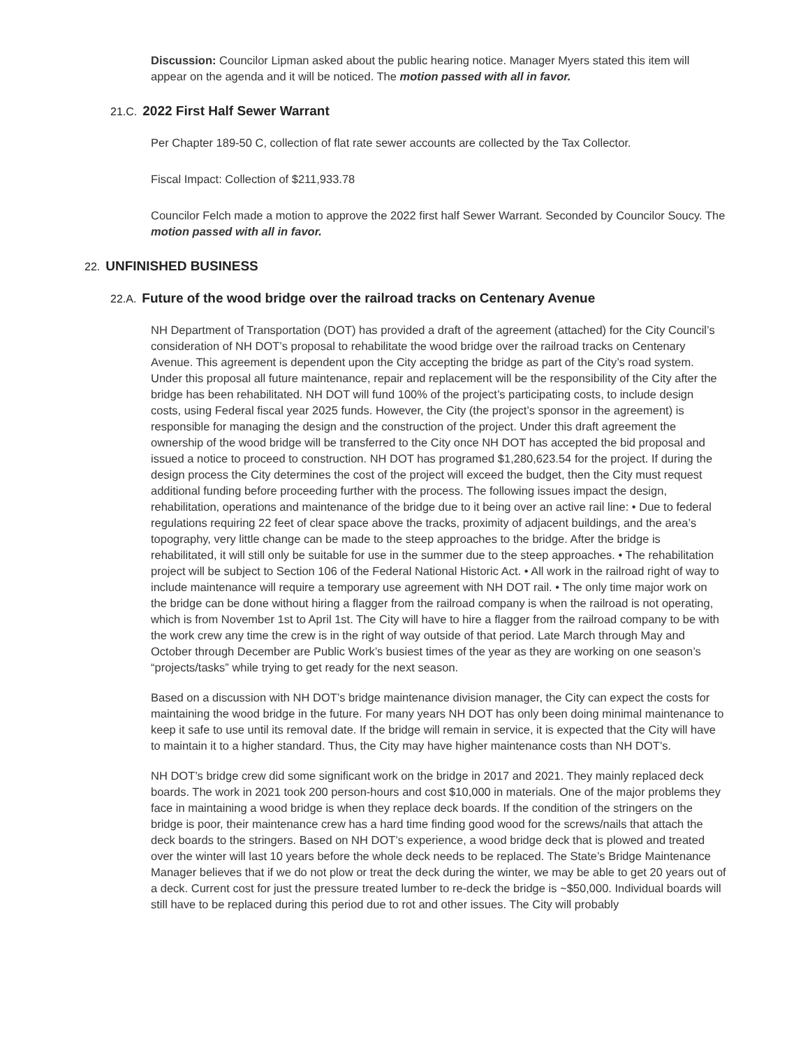Discussion: Councilor Lipman asked about the public hearing notice. Manager Myers stated this item will appear on the agenda and it will be noticed. The motion passed with all in favor.
21.C. 2022 First Half Sewer Warrant
Per Chapter 189-50 C, collection of flat rate sewer accounts are collected by the Tax Collector.
Fiscal Impact: Collection of $211,933.78
Councilor Felch made a motion to approve the 2022 first half Sewer Warrant. Seconded by Councilor Soucy. The motion passed with all in favor.
22. UNFINISHED BUSINESS
22.A. Future of the wood bridge over the railroad tracks on Centenary Avenue
NH Department of Transportation (DOT) has provided a draft of the agreement (attached) for the City Council’s consideration of NH DOT’s proposal to rehabilitate the wood bridge over the railroad tracks on Centenary Avenue. This agreement is dependent upon the City accepting the bridge as part of the City’s road system. Under this proposal all future maintenance, repair and replacement will be the responsibility of the City after the bridge has been rehabilitated. NH DOT will fund 100% of the project’s participating costs, to include design costs, using Federal fiscal year 2025 funds. However, the City (the project’s sponsor in the agreement) is responsible for managing the design and the construction of the project. Under this draft agreement the ownership of the wood bridge will be transferred to the City once NH DOT has accepted the bid proposal and issued a notice to proceed to construction. NH DOT has programed $1,280,623.54 for the project. If during the design process the City determines the cost of the project will exceed the budget, then the City must request additional funding before proceeding further with the process. The following issues impact the design, rehabilitation, operations and maintenance of the bridge due to it being over an active rail line: • Due to federal regulations requiring 22 feet of clear space above the tracks, proximity of adjacent buildings, and the area’s topography, very little change can be made to the steep approaches to the bridge. After the bridge is rehabilitated, it will still only be suitable for use in the summer due to the steep approaches. • The rehabilitation project will be subject to Section 106 of the Federal National Historic Act. • All work in the railroad right of way to include maintenance will require a temporary use agreement with NH DOT rail. • The only time major work on the bridge can be done without hiring a flagger from the railroad company is when the railroad is not operating, which is from November 1st to April 1st. The City will have to hire a flagger from the railroad company to be with the work crew any time the crew is in the right of way outside of that period. Late March through May and October through December are Public Work’s busiest times of the year as they are working on one season’s “projects/tasks” while trying to get ready for the next season.
Based on a discussion with NH DOT’s bridge maintenance division manager, the City can expect the costs for maintaining the wood bridge in the future. For many years NH DOT has only been doing minimal maintenance to keep it safe to use until its removal date. If the bridge will remain in service, it is expected that the City will have to maintain it to a higher standard. Thus, the City may have higher maintenance costs than NH DOT’s.
NH DOT’s bridge crew did some significant work on the bridge in 2017 and 2021. They mainly replaced deck boards. The work in 2021 took 200 person-hours and cost $10,000 in materials. One of the major problems they face in maintaining a wood bridge is when they replace deck boards. If the condition of the stringers on the bridge is poor, their maintenance crew has a hard time finding good wood for the screws/nails that attach the deck boards to the stringers. Based on NH DOT’s experience, a wood bridge deck that is plowed and treated over the winter will last 10 years before the whole deck needs to be replaced. The State’s Bridge Maintenance Manager believes that if we do not plow or treat the deck during the winter, we may be able to get 20 years out of a deck. Current cost for just the pressure treated lumber to re-deck the bridge is ~$50,000. Individual boards will still have to be replaced during this period due to rot and other issues. The City will probably